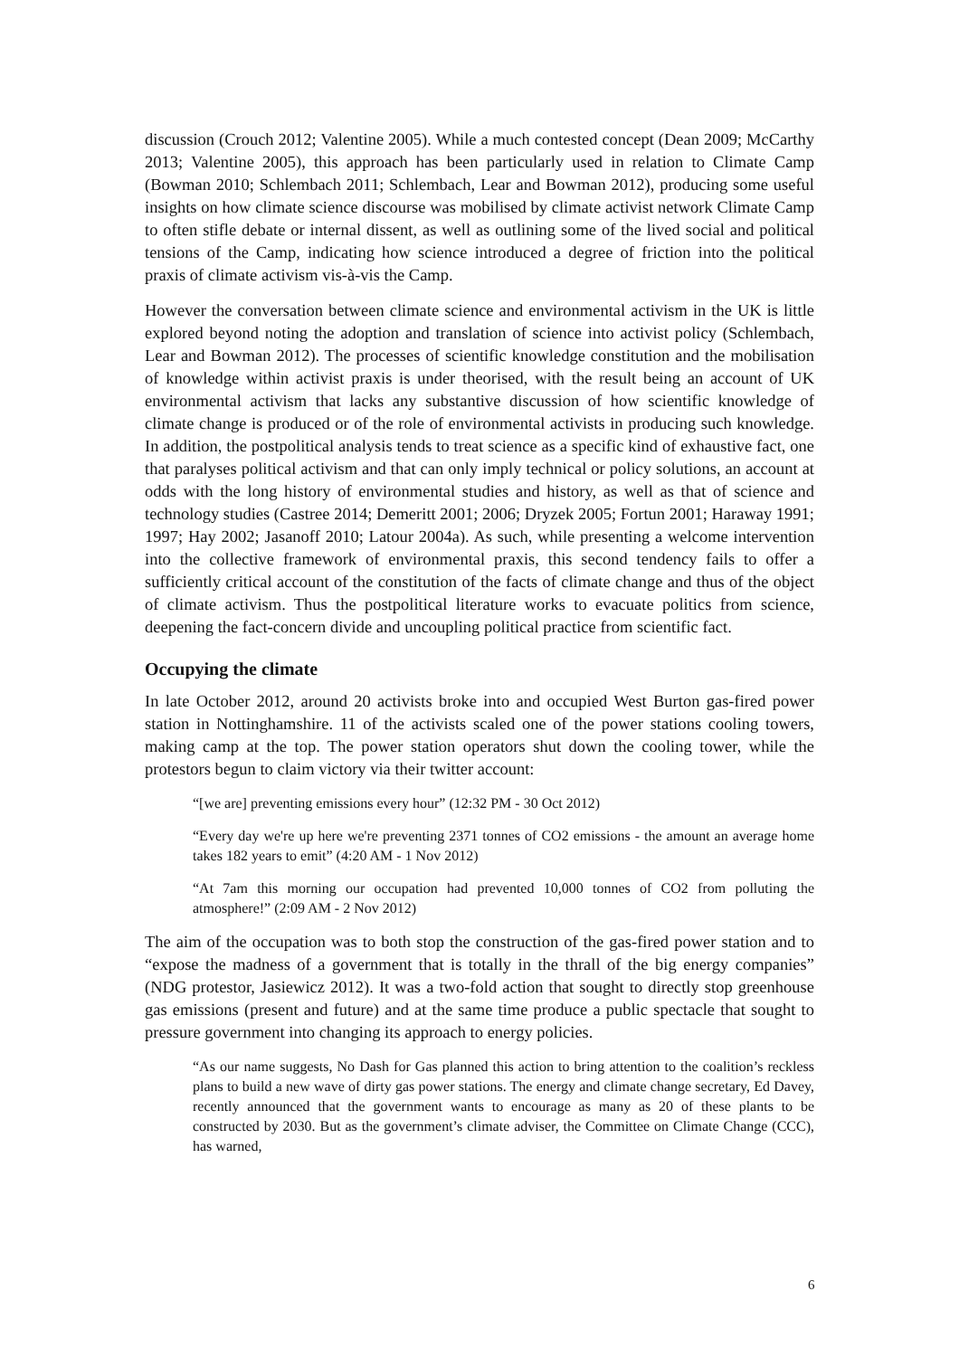discussion (Crouch 2012; Valentine 2005). While a much contested concept (Dean 2009; McCarthy 2013; Valentine 2005), this approach has been particularly used in relation to Climate Camp (Bowman 2010; Schlembach 2011; Schlembach, Lear and Bowman 2012), producing some useful insights on how climate science discourse was mobilised by climate activist network Climate Camp to often stifle debate or internal dissent, as well as outlining some of the lived social and political tensions of the Camp, indicating how science introduced a degree of friction into the political praxis of climate activism vis-à-vis the Camp.
However the conversation between climate science and environmental activism in the UK is little explored beyond noting the adoption and translation of science into activist policy (Schlembach, Lear and Bowman 2012). The processes of scientific knowledge constitution and the mobilisation of knowledge within activist praxis is under theorised, with the result being an account of UK environmental activism that lacks any substantive discussion of how scientific knowledge of climate change is produced or of the role of environmental activists in producing such knowledge. In addition, the postpolitical analysis tends to treat science as a specific kind of exhaustive fact, one that paralyses political activism and that can only imply technical or policy solutions, an account at odds with the long history of environmental studies and history, as well as that of science and technology studies (Castree 2014; Demeritt 2001; 2006; Dryzek 2005; Fortun 2001; Haraway 1991; 1997; Hay 2002; Jasanoff 2010; Latour 2004a). As such, while presenting a welcome intervention into the collective framework of environmental praxis, this second tendency fails to offer a sufficiently critical account of the constitution of the facts of climate change and thus of the object of climate activism. Thus the postpolitical literature works to evacuate politics from science, deepening the fact-concern divide and uncoupling political practice from scientific fact.
Occupying the climate
In late October 2012, around 20 activists broke into and occupied West Burton gas-fired power station in Nottinghamshire. 11 of the activists scaled one of the power stations cooling towers, making camp at the top. The power station operators shut down the cooling tower, while the protestors begun to claim victory via their twitter account:
“[we are] preventing emissions every hour” (12:32 PM - 30 Oct 2012)
“Every day we're up here we're preventing 2371 tonnes of CO2 emissions - the amount an average home takes 182 years to emit” (4:20 AM - 1 Nov 2012)
“At 7am this morning our occupation had prevented 10,000 tonnes of CO2 from polluting the atmosphere!” (2:09 AM - 2 Nov 2012)
The aim of the occupation was to both stop the construction of the gas-fired power station and to “expose the madness of a government that is totally in the thrall of the big energy companies” (NDG protestor, Jasiewicz 2012). It was a two-fold action that sought to directly stop greenhouse gas emissions (present and future) and at the same time produce a public spectacle that sought to pressure government into changing its approach to energy policies.
“As our name suggests, No Dash for Gas planned this action to bring attention to the coalition’s reckless plans to build a new wave of dirty gas power stations. The energy and climate change secretary, Ed Davey, recently announced that the government wants to encourage as many as 20 of these plants to be constructed by 2030. But as the government’s climate adviser, the Committee on Climate Change (CCC), has warned,
6